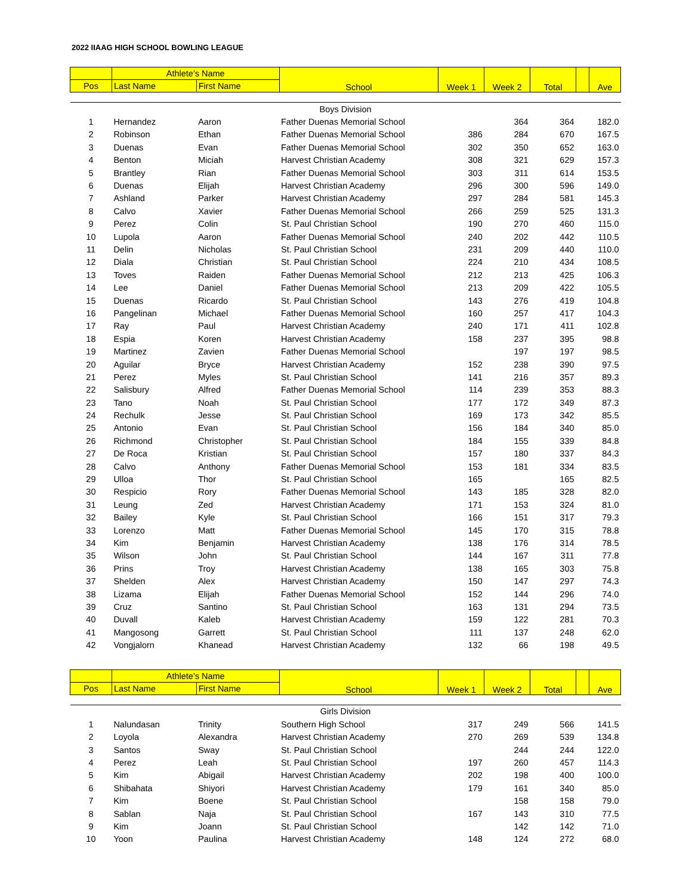2022 IIAAG HIGH SCHOOL BOWLING LEAGUE
| | Athlete's Name | | School | Week 1 | Week 2 | Total | | Ave |
| --- | --- | --- | --- | --- | --- | --- | --- | --- |
| Pos | Last Name | First Name | | | | | | |
| Boys Division | | | | | | | | |
| 1 | Hernandez | Aaron | Father Duenas Memorial School | | 364 | 364 | | 182.0 |
| 2 | Robinson | Ethan | Father Duenas Memorial School | 386 | 284 | 670 | | 167.5 |
| 3 | Duenas | Evan | Father Duenas Memorial School | 302 | 350 | 652 | | 163.0 |
| 4 | Benton | Miciah | Harvest Christian Academy | 308 | 321 | 629 | | 157.3 |
| 5 | Brantley | Rian | Father Duenas Memorial School | 303 | 311 | 614 | | 153.5 |
| 6 | Duenas | Elijah | Harvest Christian Academy | 296 | 300 | 596 | | 149.0 |
| 7 | Ashland | Parker | Harvest Christian Academy | 297 | 284 | 581 | | 145.3 |
| 8 | Calvo | Xavier | Father Duenas Memorial School | 266 | 259 | 525 | | 131.3 |
| 9 | Perez | Colin | St. Paul Christian School | 190 | 270 | 460 | | 115.0 |
| 10 | Lupola | Aaron | Father Duenas Memorial School | 240 | 202 | 442 | | 110.5 |
| 11 | Delin | Nicholas | St. Paul Christian School | 231 | 209 | 440 | | 110.0 |
| 12 | Diala | Christian | St. Paul Christian School | 224 | 210 | 434 | | 108.5 |
| 13 | Toves | Raiden | Father Duenas Memorial School | 212 | 213 | 425 | | 106.3 |
| 14 | Lee | Daniel | Father Duenas Memorial School | 213 | 209 | 422 | | 105.5 |
| 15 | Duenas | Ricardo | St. Paul Christian School | 143 | 276 | 419 | | 104.8 |
| 16 | Pangelinan | Michael | Father Duenas Memorial School | 160 | 257 | 417 | | 104.3 |
| 17 | Ray | Paul | Harvest Christian Academy | 240 | 171 | 411 | | 102.8 |
| 18 | Espia | Koren | Harvest Christian Academy | 158 | 237 | 395 | | 98.8 |
| 19 | Martinez | Zavien | Father Duenas Memorial School | | 197 | 197 | | 98.5 |
| 20 | Aguilar | Bryce | Harvest Christian Academy | 152 | 238 | 390 | | 97.5 |
| 21 | Perez | Myles | St. Paul Christian School | 141 | 216 | 357 | | 89.3 |
| 22 | Salisbury | Alfred | Father Duenas Memorial School | 114 | 239 | 353 | | 88.3 |
| 23 | Tano | Noah | St. Paul Christian School | 177 | 172 | 349 | | 87.3 |
| 24 | Rechulk | Jesse | St. Paul Christian School | 169 | 173 | 342 | | 85.5 |
| 25 | Antonio | Evan | St. Paul Christian School | 156 | 184 | 340 | | 85.0 |
| 26 | Richmond | Christopher | St. Paul Christian School | 184 | 155 | 339 | | 84.8 |
| 27 | De Roca | Kristian | St. Paul Christian School | 157 | 180 | 337 | | 84.3 |
| 28 | Calvo | Anthony | Father Duenas Memorial School | 153 | 181 | 334 | | 83.5 |
| 29 | Ulloa | Thor | St. Paul Christian School | 165 | | 165 | | 82.5 |
| 30 | Respicio | Rory | Father Duenas Memorial School | 143 | 185 | 328 | | 82.0 |
| 31 | Leung | Zed | Harvest Christian Academy | 171 | 153 | 324 | | 81.0 |
| 32 | Bailey | Kyle | St. Paul Christian School | 166 | 151 | 317 | | 79.3 |
| 33 | Lorenzo | Matt | Father Duenas Memorial School | 145 | 170 | 315 | | 78.8 |
| 34 | Kim | Benjamin | Harvest Christian Academy | 138 | 176 | 314 | | 78.5 |
| 35 | Wilson | John | St. Paul Christian School | 144 | 167 | 311 | | 77.8 |
| 36 | Prins | Troy | Harvest Christian Academy | 138 | 165 | 303 | | 75.8 |
| 37 | Shelden | Alex | Harvest Christian Academy | 150 | 147 | 297 | | 74.3 |
| 38 | Lizama | Elijah | Father Duenas Memorial School | 152 | 144 | 296 | | 74.0 |
| 39 | Cruz | Santino | St. Paul Christian School | 163 | 131 | 294 | | 73.5 |
| 40 | Duvall | Kaleb | Harvest Christian Academy | 159 | 122 | 281 | | 70.3 |
| 41 | Mangosong | Garrett | St. Paul Christian School | 111 | 137 | 248 | | 62.0 |
| 42 | Vongjalorn | Khanead | Harvest Christian Academy | 132 | 66 | 198 | | 49.5 |
| | Athlete's Name | | School | Week 1 | Week 2 | Total | | Ave |
| Pos | Last Name | First Name | | | | | | |
| Girls Division | | | | | | | | |
| 1 | Nalundasan | Trinity | Southern High School | 317 | 249 | 566 | | 141.5 |
| 2 | Loyola | Alexandra | Harvest Christian Academy | 270 | 269 | 539 | | 134.8 |
| 3 | Santos | Sway | St. Paul Christian School | | 244 | 244 | | 122.0 |
| 4 | Perez | Leah | St. Paul Christian School | 197 | 260 | 457 | | 114.3 |
| 5 | Kim | Abigail | Harvest Christian Academy | 202 | 198 | 400 | | 100.0 |
| 6 | Shibahata | Shiyori | Harvest Christian Academy | 179 | 161 | 340 | | 85.0 |
| 7 | Kim | Boene | St. Paul Christian School | | 158 | 158 | | 79.0 |
| 8 | Sablan | Naja | St. Paul Christian School | 167 | 143 | 310 | | 77.5 |
| 9 | Kim | Joann | St. Paul Christian School | | 142 | 142 | | 71.0 |
| 10 | Yoon | Paulina | Harvest Christian Academy | 148 | 124 | 272 | | 68.0 |